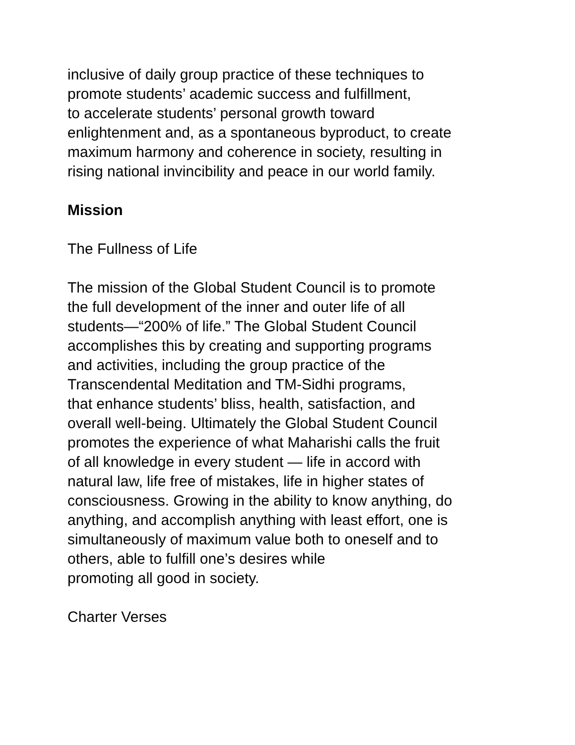inclusive of daily group practice of these techniques to
promote students’ academic success and fulfillment,
to accelerate students’ personal growth toward
enlightenment and, as a spontaneous byproduct, to create
maximum harmony and coherence in society, resulting in
rising national invincibility and peace in our world family.
Mission
The Fullness of Life
The mission of the Global Student Council is to promote
the full development of the inner and outer life of all
students—“200% of life.” The Global Student Council
accomplishes this by creating and supporting programs
and activities, including the group practice of the
Transcendental Meditation and TM-Sidhi programs,
that enhance students’ bliss, health, satisfaction, and
overall well-being. Ultimately the Global Student Council
promotes the experience of what Maharishi calls the fruit
of all knowledge in every student — life in accord with
natural law, life free of mistakes, life in higher states of
consciousness. Growing in the ability to know anything, do
anything, and accomplish anything with least effort, one is
simultaneously of maximum value both to oneself and to
others, able to fulfill one’s desires while
promoting all good in society.
Charter Verses